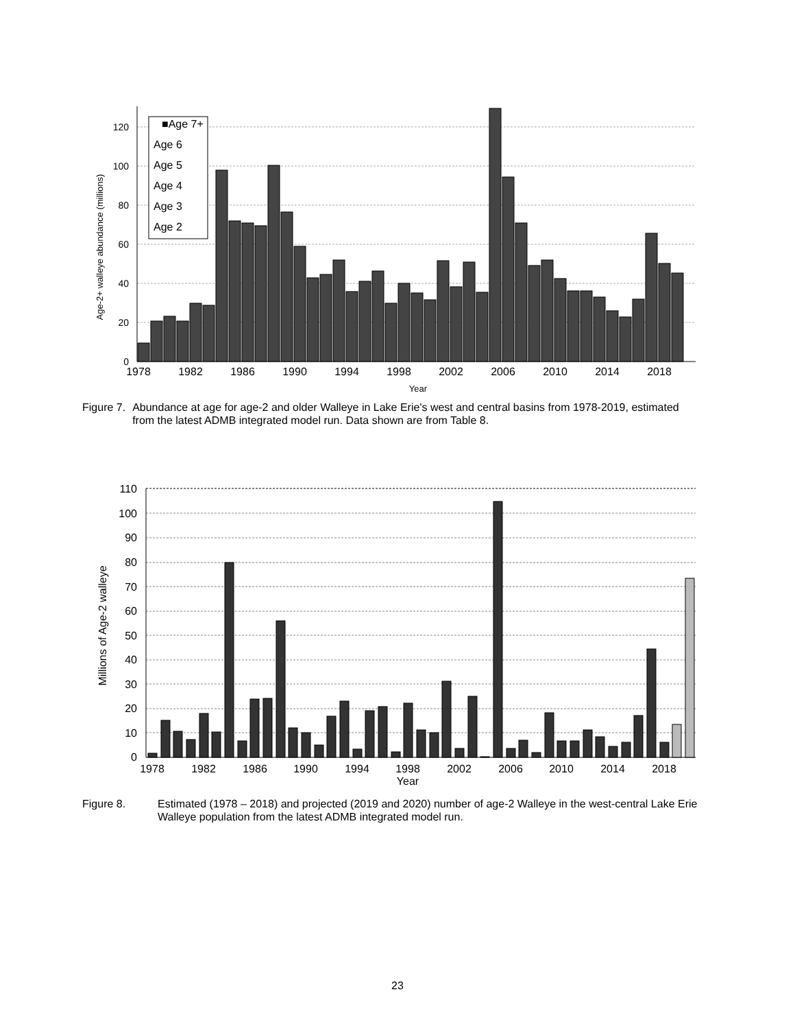0
20
40
60
80
100
120
1978
1982
1986
1990
1994
1998
2002
2006
2010
2014
2018
Year
Age-2+ walleye abundance (millions)
■Age 7+
Age 6
Age 5
Age 4
Age 3
Age 2
Figure 7. Abundance at age for age-2 and older Walleye in Lake Erie's west and central basins from 1978-2019, estimated from the latest ADMB integrated model run. Data shown are from Table 8.
0
10
20
30
40
50
60
70
80
90
100
110
1978
1982
1986
1990
1994
1998
2002
2006
2010
2014
2018
Millions of Age-2 walleye
Year
Figure 8. Estimated (1978 – 2018) and projected (2019 and 2020) number of age-2 Walleye in the west-central Lake Erie Walleye population from the latest ADMB integrated model run.
23